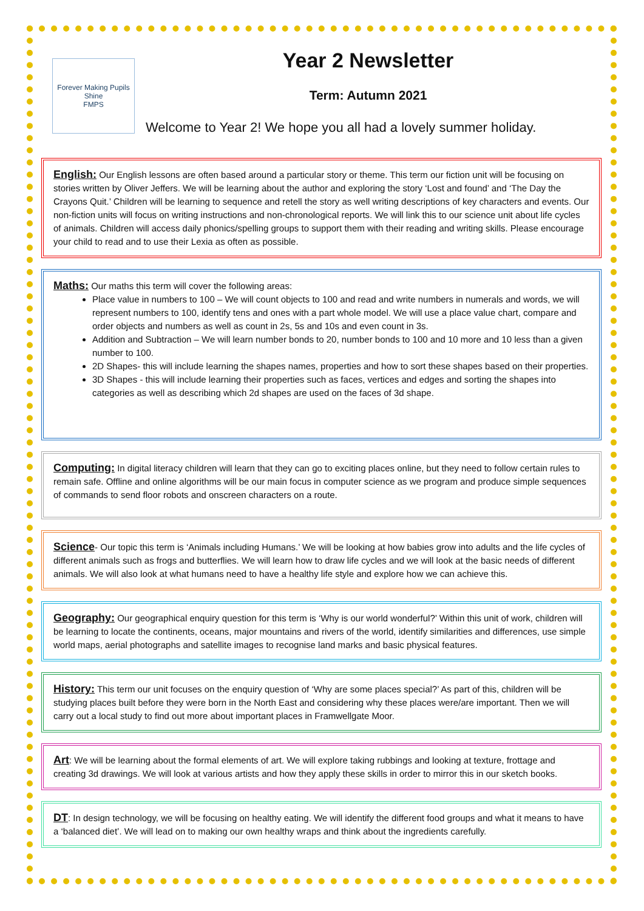Forever Making Pupils Shine
FMPS
Year 2 Newsletter
Term: Autumn 2021
Welcome to Year 2! We hope you all had a lovely summer holiday.
English: Our English lessons are often based around a particular story or theme. This term our fiction unit will be focusing on stories written by Oliver Jeffers. We will be learning about the author and exploring the story ‘Lost and found’ and ‘The Day the Crayons Quit.’ Children will be learning to sequence and retell the story as well writing descriptions of key characters and events. Our non-fiction units will focus on writing instructions and non-chronological reports. We will link this to our science unit about life cycles of animals. Children will access daily phonics/spelling groups to support them with their reading and writing skills. Please encourage your child to read and to use their Lexia as often as possible.
Maths: Our maths this term will cover the following areas:
Place value in numbers to 100 – We will count objects to 100 and read and write numbers in numerals and words, we will represent numbers to 100, identify tens and ones with a part whole model. We will use a place value chart, compare and order objects and numbers as well as count in 2s, 5s and 10s and even count in 3s.
Addition and Subtraction – We will learn number bonds to 20, number bonds to 100 and 10 more and 10 less than a given number to 100.
2D Shapes- this will include learning the shapes names, properties and how to sort these shapes based on their properties.
3D Shapes - this will include learning their properties such as faces, vertices and edges and sorting the shapes into categories as well as describing which 2d shapes are used on the faces of 3d shape.
Computing: In digital literacy children will learn that they can go to exciting places online, but they need to follow certain rules to remain safe. Offline and online algorithms will be our main focus in computer science as we program and produce simple sequences of commands to send floor robots and onscreen characters on a route.
Science- Our topic this term is ‘Animals including Humans.’ We will be looking at how babies grow into adults and the life cycles of different animals such as frogs and butterflies. We will learn how to draw life cycles and we will look at the basic needs of different animals. We will also look at what humans need to have a healthy life style and explore how we can achieve this.
Geography: Our geographical enquiry question for this term is ‘Why is our world wonderful?’ Within this unit of work, children will be learning to locate the continents, oceans, major mountains and rivers of the world, identify similarities and differences, use simple world maps, aerial photographs and satellite images to recognise land marks and basic physical features.
History: This term our unit focuses on the enquiry question of ‘Why are some places special?’ As part of this, children will be studying places built before they were born in the North East and considering why these places were/are important. Then we will carry out a local study to find out more about important places in Framwellgate Moor.
Art: We will be learning about the formal elements of art. We will explore taking rubbings and looking at texture, frottage and creating 3d drawings. We will look at various artists and how they apply these skills in order to mirror this in our sketch books.
DT: In design technology, we will be focusing on healthy eating. We will identify the different food groups and what it means to have a ‘balanced diet’. We will lead on to making our own healthy wraps and think about the ingredients carefully.